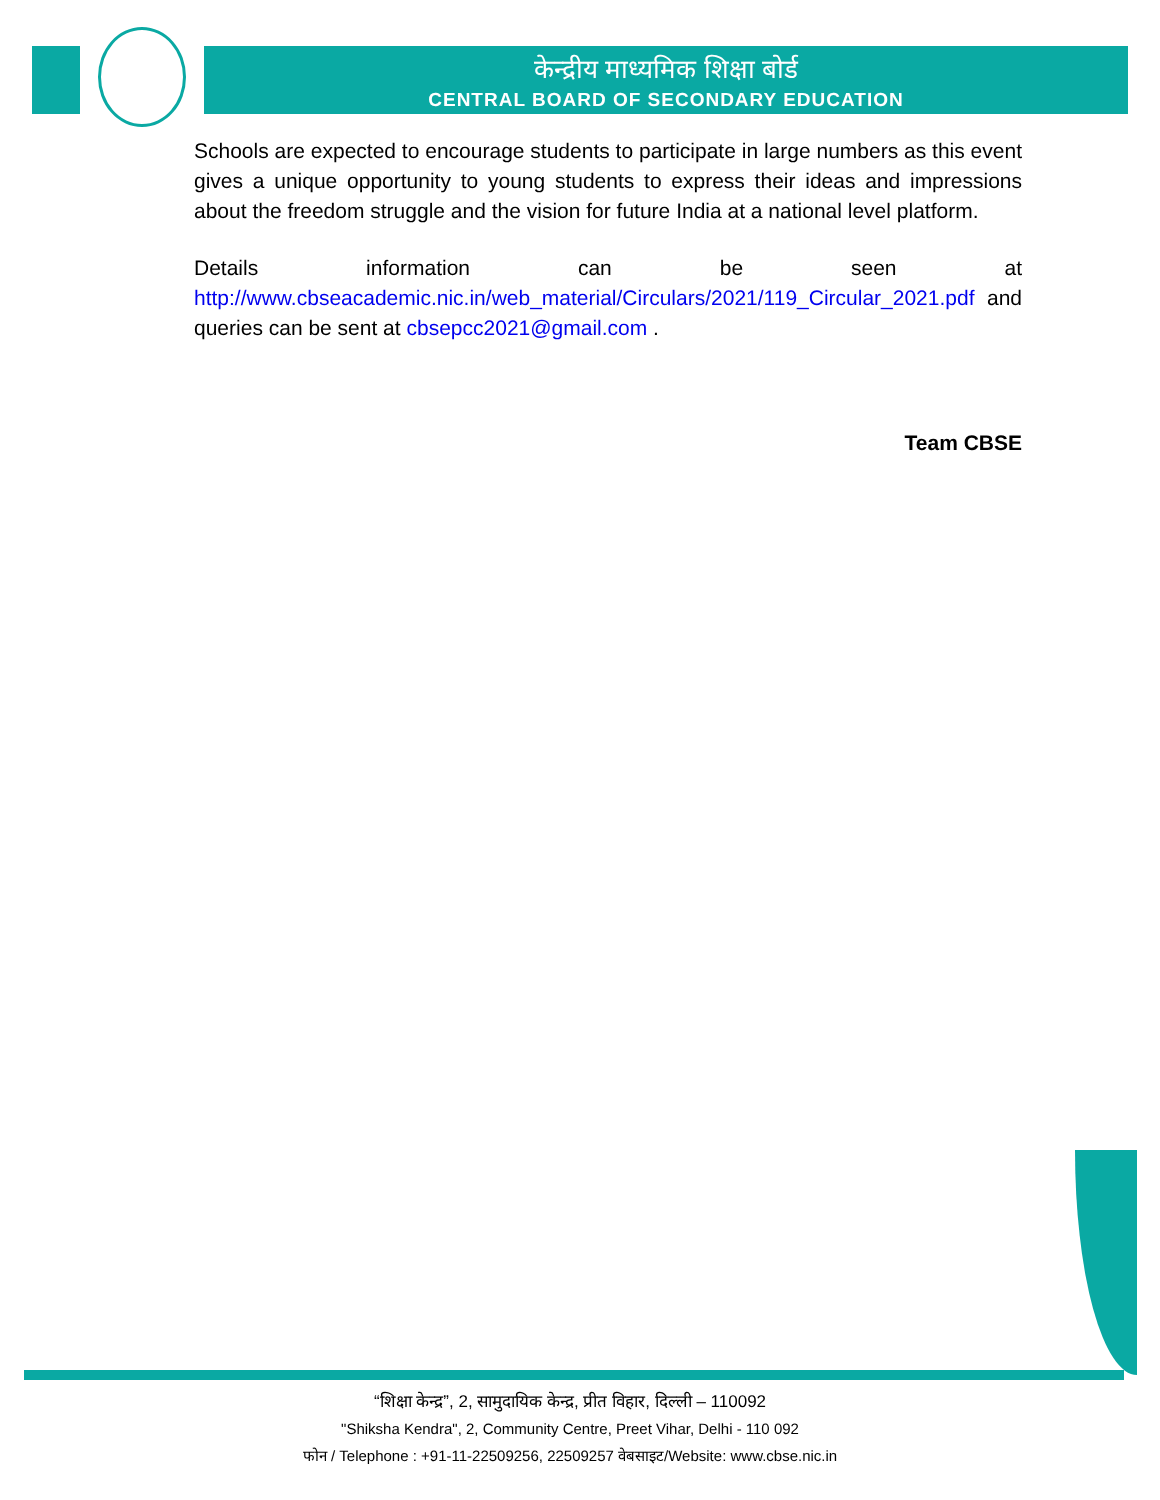केन्द्रीय माध्यमिक शिक्षा बोर्ड
CENTRAL BOARD OF SECONDARY EDUCATION
Schools are expected to encourage students to participate in large numbers as this event gives a unique opportunity to young students to express their ideas and impressions about the freedom struggle and the vision for future India at a national level platform.
Details information can be seen at http://www.cbseacademic.nic.in/web_material/Circulars/2021/119_Circular_2021.pdf and queries can be sent at cbsepcc2021@gmail.com .
Team CBSE
“शिक्षा केन्द्र”, 2, सामुदायिक केन्द्र, प्रीत विहार, दिल्ली – 110092
"Shiksha Kendra", 2, Community Centre, Preet Vihar, Delhi - 110 092
फोन / Telephone : +91-11-22509256, 22509257 वेबसाइट/Website: www.cbse.nic.in